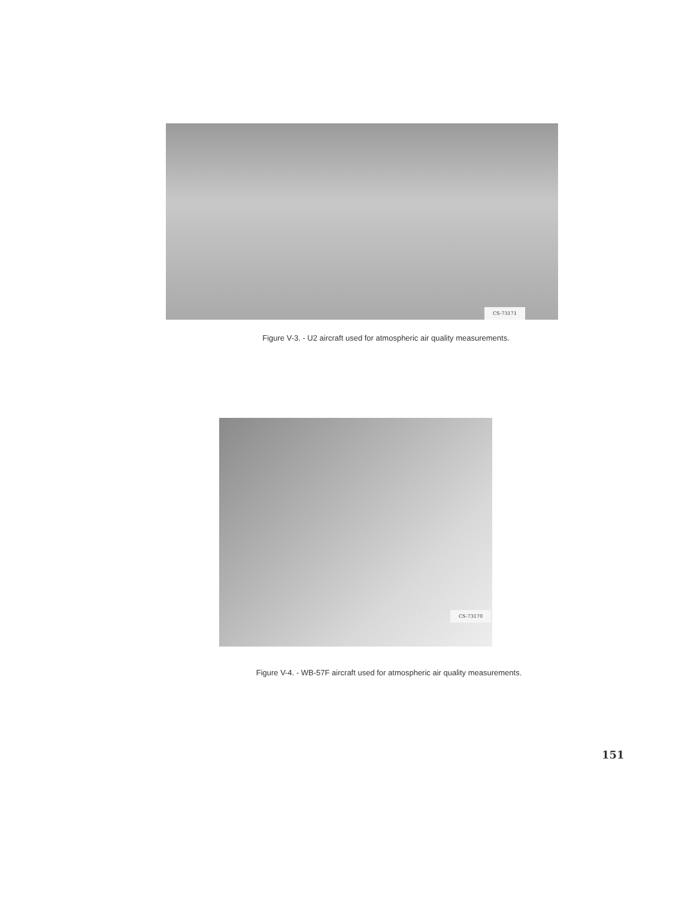CS-73171
Figure V-3. - U2 aircraft used for atmospheric air quality measurements.
CS-73170
Figure V-4. - WB-57F aircraft used for atmospheric air quality measurements.
151